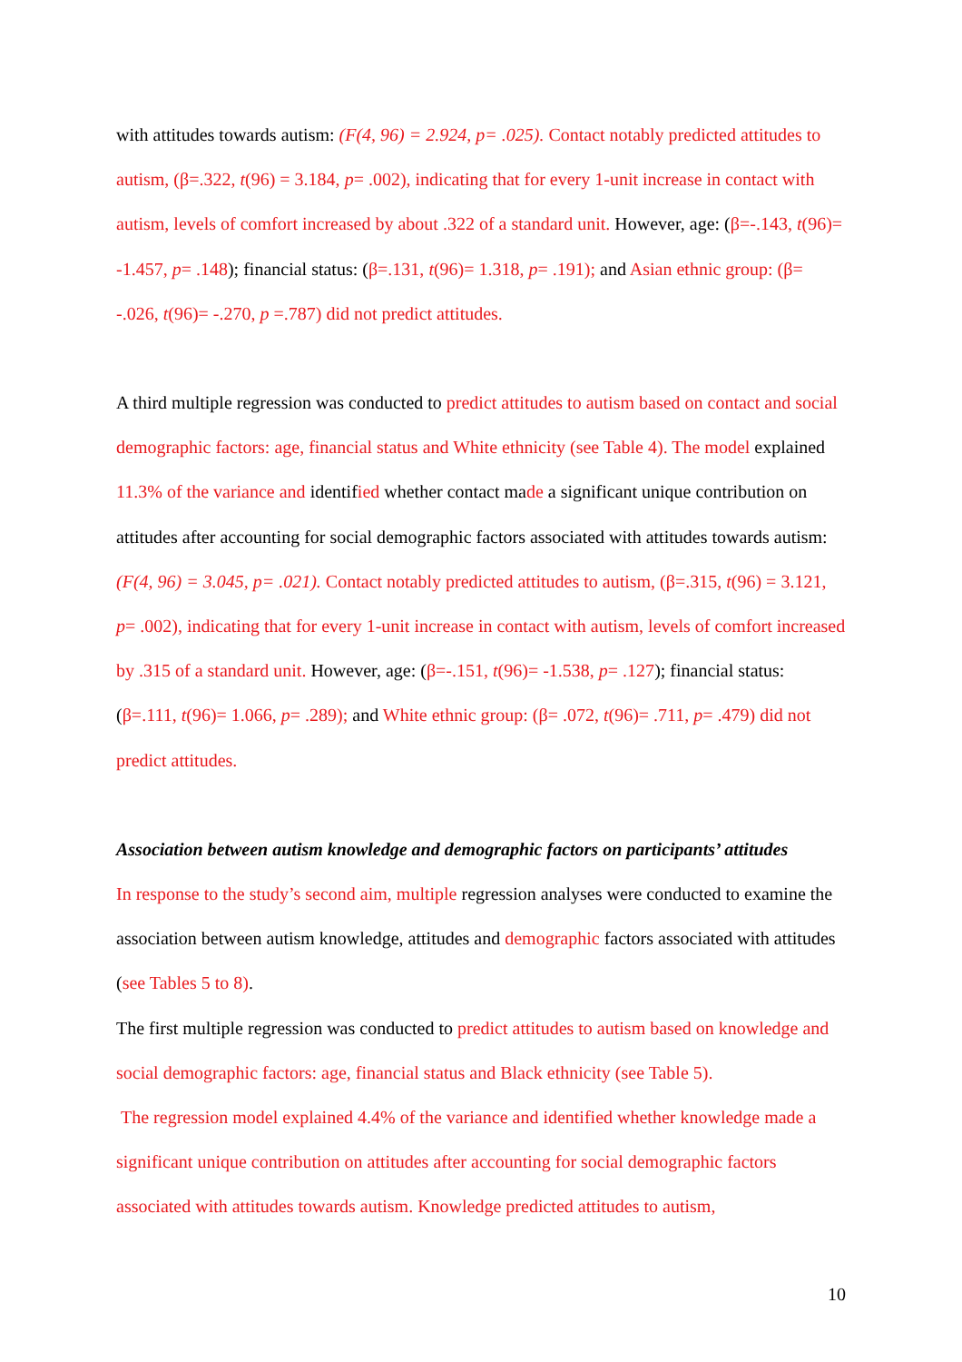with attitudes towards autism: (F(4, 96) = 2.924, p= .025). Contact notably predicted attitudes to autism, (β=.322, t(96) = 3.184, p= .002), indicating that for every 1-unit increase in contact with autism, levels of comfort increased by about .322 of a standard unit. However, age: (β=-.143, t(96)= -1.457, p= .148); financial status: (β=.131, t(96)= 1.318, p= .191); and Asian ethnic group: (β= -.026, t(96)= -.270, p =.787) did not predict attitudes.
A third multiple regression was conducted to predict attitudes to autism based on contact and social demographic factors: age, financial status and White ethnicity (see Table 4). The model explained 11.3% of the variance and identified whether contact made a significant unique contribution on attitudes after accounting for social demographic factors associated with attitudes towards autism: (F(4, 96) = 3.045, p= .021). Contact notably predicted attitudes to autism, (β=.315, t(96) = 3.121, p= .002), indicating that for every 1-unit increase in contact with autism, levels of comfort increased by .315 of a standard unit. However, age: (β=-.151, t(96)= -1.538, p= .127); financial status: (β=.111, t(96)= 1.066, p= .289); and White ethnic group: (β= .072, t(96)= .711, p= .479) did not predict attitudes.
Association between autism knowledge and demographic factors on participants’ attitudes
In response to the study’s second aim, multiple regression analyses were conducted to examine the association between autism knowledge, attitudes and demographic factors associated with attitudes (see Tables 5 to 8).
The first multiple regression was conducted to predict attitudes to autism based on knowledge and social demographic factors: age, financial status and Black ethnicity (see Table 5).
The regression model explained 4.4% of the variance and identified whether knowledge made a significant unique contribution on attitudes after accounting for social demographic factors associated with attitudes towards autism. Knowledge predicted attitudes to autism,
10